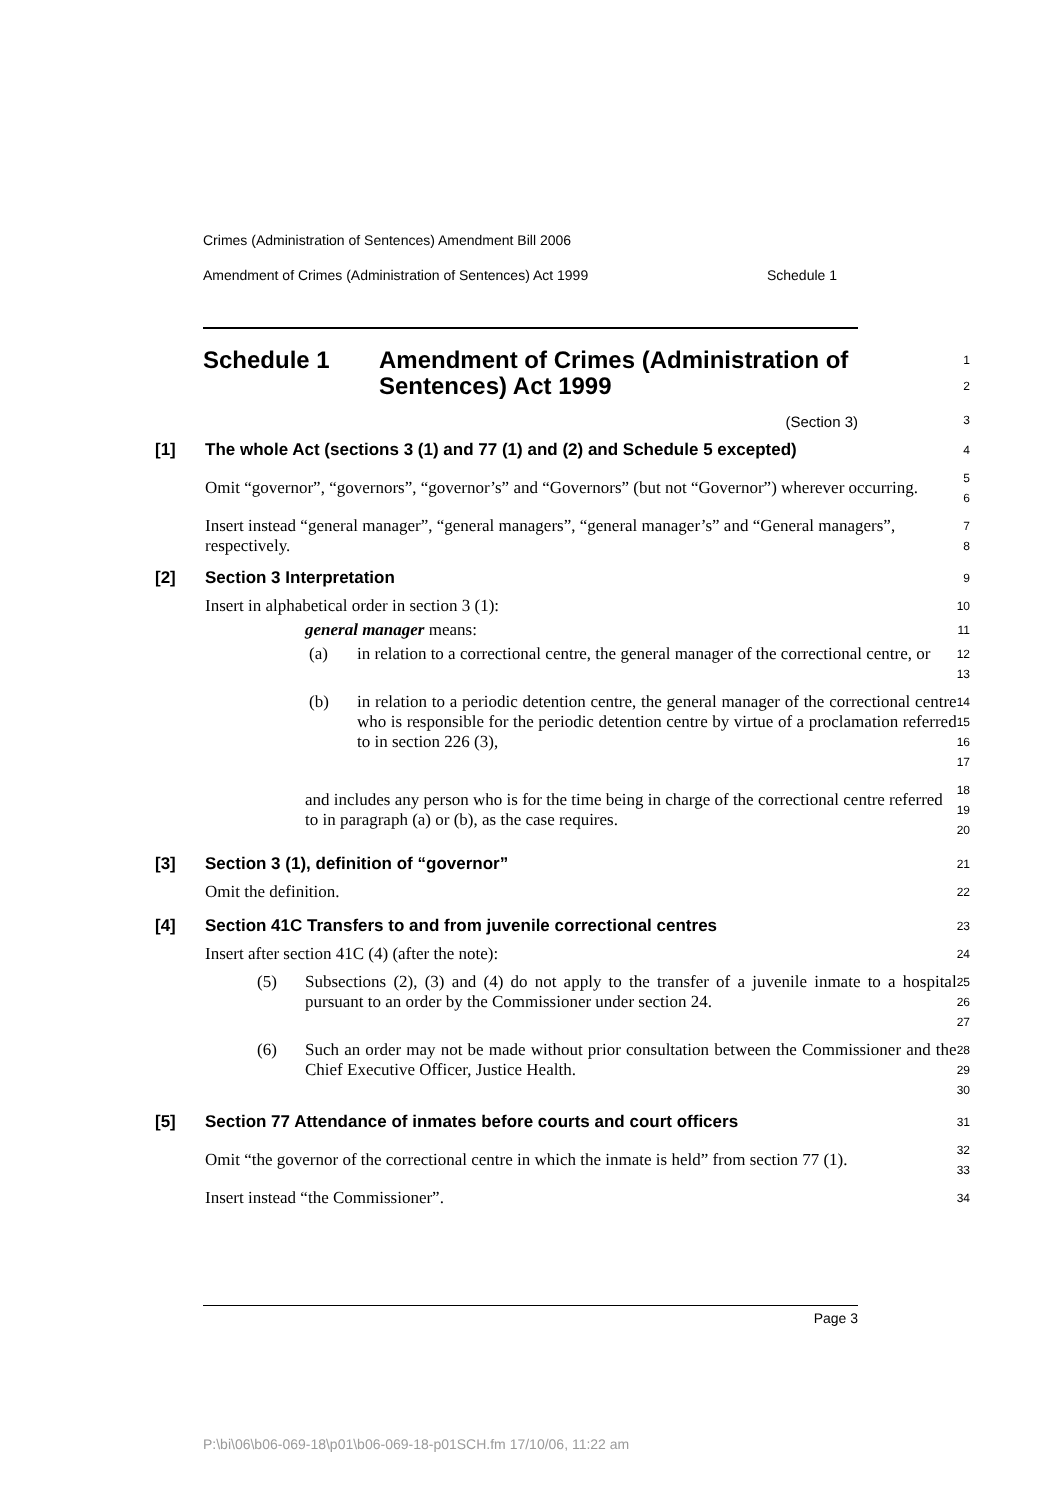Crimes (Administration of Sentences) Amendment Bill 2006
Amendment of Crimes (Administration of Sentences) Act 1999 Schedule 1
Schedule 1 Amendment of Crimes (Administration of Sentences) Act 1999
1
2
(Section 3)
3
| [1] | The whole Act (sections 3 (1) and 77 (1) and (2) and Schedule 5 excepted) | 4 |
| | Omit “governor”, “governors”, “governor’s” and “Governors” (but not “Governor”) wherever occurring. | 5 6 |
| | Insert instead “general manager”, “general managers”, “general manager’s” and “General managers”, respectively. | 7 8 |
| [2] | Section 3 Interpretation | 9 |
| | Insert in alphabetical order in section 3 (1): | 10 |
| | general manager means: | 11 |
| | (a) in relation to a correctional centre, the general manager of the correctional centre, or | 12 13 |
| | (b) in relation to a periodic detention centre, the general manager of the correctional centre who is responsible for the periodic detention centre by virtue of a proclamation referred to in section 226 (3), | 14 15 16 17 |
| | and includes any person who is for the time being in charge of the correctional centre referred to in paragraph (a) or (b), as the case requires. | 18 19 20 |
| [3] | Section 3 (1), definition of “governor” | 21 |
| | Omit the definition. | 22 |
| [4] | Section 41C Transfers to and from juvenile correctional centres | 23 |
| | Insert after section 41C (4) (after the note): | 24 |
| | (5) Subsections (2), (3) and (4) do not apply to the transfer of a juvenile inmate to a hospital pursuant to an order by the Commissioner under section 24. | 25 26 27 |
| | (6) Such an order may not be made without prior consultation between the Commissioner and the Chief Executive Officer, Justice Health. | 28 29 30 |
| [5] | Section 77 Attendance of inmates before courts and court officers | 31 |
| | Omit “the governor of the correctional centre in which the inmate is held” from section 77 (1). | 32 33 |
| | Insert instead “the Commissioner”. | 34 |
Page 3
P:\bi\06\b06-069-18\p01\b06-069-18-p01SCH.fm 17/10/06, 11:22 am